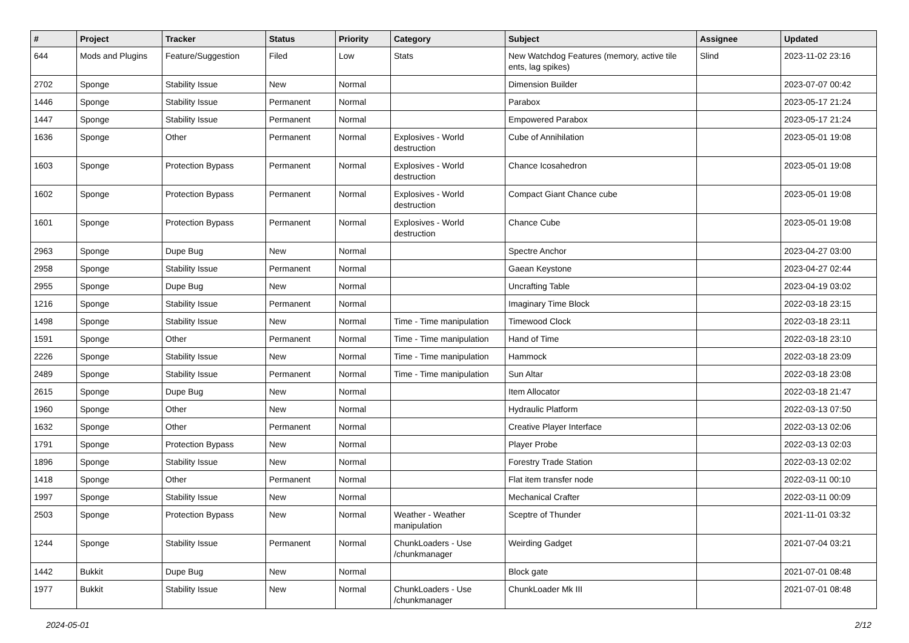| # | Project | Tracker | Status | Priority | Category | Subject | Assignee | Updated |
| --- | --- | --- | --- | --- | --- | --- | --- | --- |
| 644 | Mods and Plugins | Feature/Suggestion | Filed | Low | Stats | New Watchdog Features (memory, active tile ents, lag spikes) | Slind | 2023-11-02 23:16 |
| 2702 | Sponge | Stability Issue | New | Normal | | Dimension Builder | | 2023-07-07 00:42 |
| 1446 | Sponge | Stability Issue | Permanent | Normal | | Parabox | | 2023-05-17 21:24 |
| 1447 | Sponge | Stability Issue | Permanent | Normal | | Empowered Parabox | | 2023-05-17 21:24 |
| 1636 | Sponge | Other | Permanent | Normal | Explosives - World destruction | Cube of Annihilation | | 2023-05-01 19:08 |
| 1603 | Sponge | Protection Bypass | Permanent | Normal | Explosives - World destruction | Chance Icosahedron | | 2023-05-01 19:08 |
| 1602 | Sponge | Protection Bypass | Permanent | Normal | Explosives - World destruction | Compact Giant Chance cube | | 2023-05-01 19:08 |
| 1601 | Sponge | Protection Bypass | Permanent | Normal | Explosives - World destruction | Chance Cube | | 2023-05-01 19:08 |
| 2963 | Sponge | Dupe Bug | New | Normal | | Spectre Anchor | | 2023-04-27 03:00 |
| 2958 | Sponge | Stability Issue | Permanent | Normal | | Gaean Keystone | | 2023-04-27 02:44 |
| 2955 | Sponge | Dupe Bug | New | Normal | | Uncrafting Table | | 2023-04-19 03:02 |
| 1216 | Sponge | Stability Issue | Permanent | Normal | | Imaginary Time Block | | 2022-03-18 23:15 |
| 1498 | Sponge | Stability Issue | New | Normal | Time - Time manipulation | Timewood Clock | | 2022-03-18 23:11 |
| 1591 | Sponge | Other | Permanent | Normal | Time - Time manipulation | Hand of Time | | 2022-03-18 23:10 |
| 2226 | Sponge | Stability Issue | New | Normal | Time - Time manipulation | Hammock | | 2022-03-18 23:09 |
| 2489 | Sponge | Stability Issue | Permanent | Normal | Time - Time manipulation | Sun Altar | | 2022-03-18 23:08 |
| 2615 | Sponge | Dupe Bug | New | Normal | | Item Allocator | | 2022-03-18 21:47 |
| 1960 | Sponge | Other | New | Normal | | Hydraulic Platform | | 2022-03-13 07:50 |
| 1632 | Sponge | Other | Permanent | Normal | | Creative Player Interface | | 2022-03-13 02:06 |
| 1791 | Sponge | Protection Bypass | New | Normal | | Player Probe | | 2022-03-13 02:03 |
| 1896 | Sponge | Stability Issue | New | Normal | | Forestry Trade Station | | 2022-03-13 02:02 |
| 1418 | Sponge | Other | Permanent | Normal | | Flat item transfer node | | 2022-03-11 00:10 |
| 1997 | Sponge | Stability Issue | New | Normal | | Mechanical Crafter | | 2022-03-11 00:09 |
| 2503 | Sponge | Protection Bypass | New | Normal | Weather - Weather manipulation | Sceptre of Thunder | | 2021-11-01 03:32 |
| 1244 | Sponge | Stability Issue | Permanent | Normal | ChunkLoaders - Use /chunkmanager | Weirding Gadget | | 2021-07-04 03:21 |
| 1442 | Bukkit | Dupe Bug | New | Normal | | Block gate | | 2021-07-01 08:48 |
| 1977 | Bukkit | Stability Issue | New | Normal | ChunkLoaders - Use /chunkmanager | ChunkLoader Mk III | | 2021-07-01 08:48 |
2024-05-01 2/12